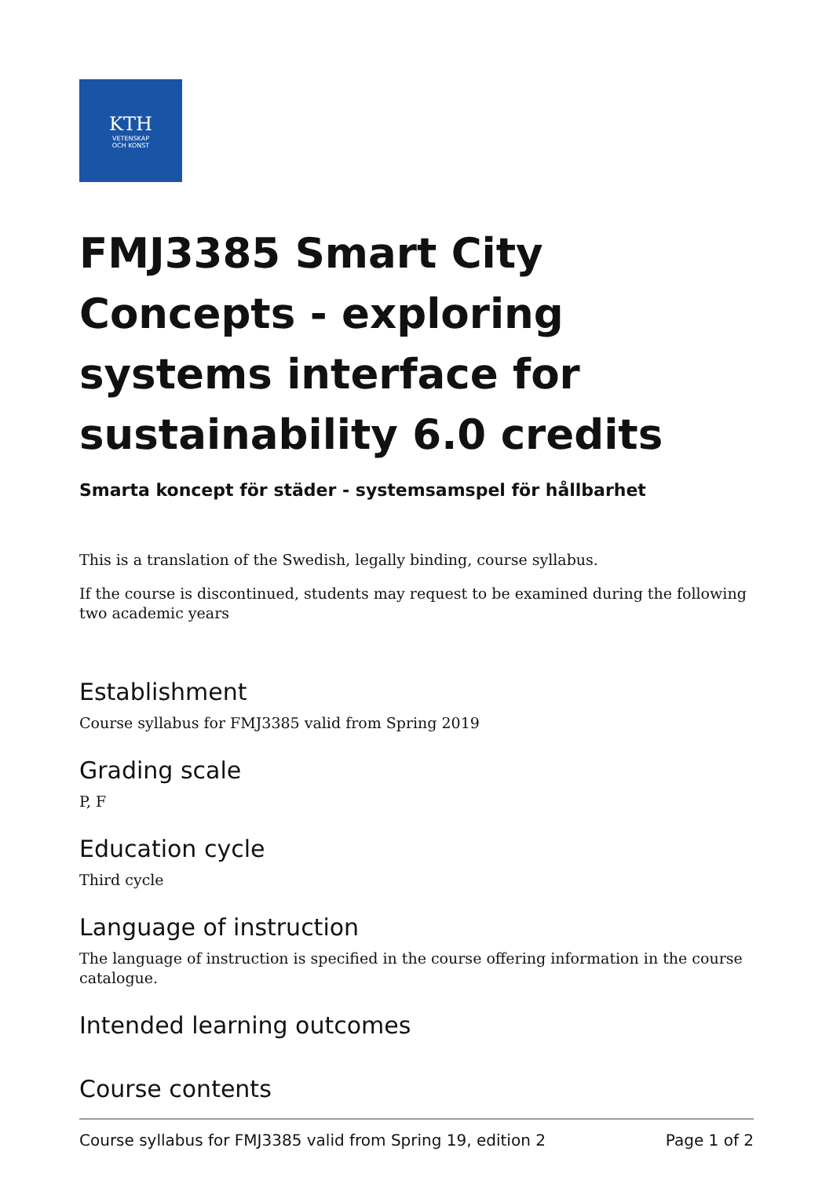KTH
VETENSKAP
OCH KONST
FMJ3385 Smart City Concepts - exploring systems interface for sustainability 6.0 credits
Smarta koncept för städer - systemsamspel för hållbarhet
This is a translation of the Swedish, legally binding, course syllabus.
If the course is discontinued, students may request to be examined during the following two academic years
Establishment
Course syllabus for FMJ3385 valid from Spring 2019
Grading scale
P, F
Education cycle
Third cycle
Language of instruction
The language of instruction is specified in the course offering information in the course catalogue.
Intended learning outcomes
Course contents
Course syllabus for FMJ3385 valid from Spring 19, edition 2 Page 1 of 2